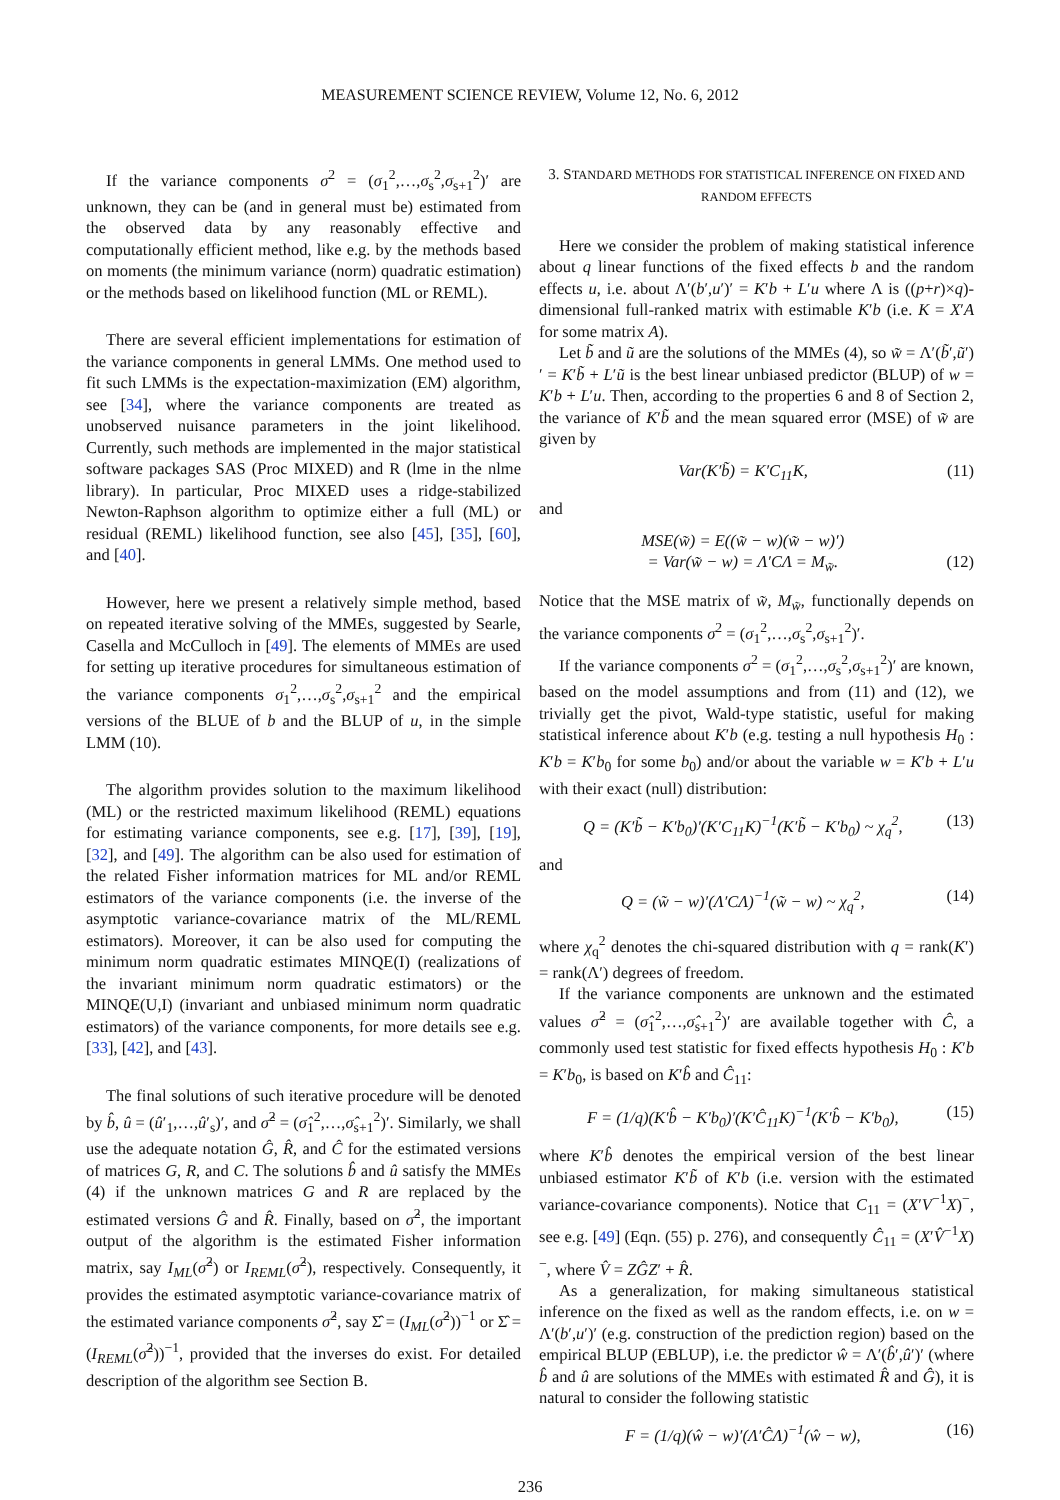MEASUREMENT SCIENCE REVIEW, Volume 12, No. 6, 2012
If the variance components σ<sup>2</sup> = (σ<sub>1</sub><sup>2</sup>,…,σ<sub>s</sub><sup>2</sup>,σ<sub>s+1</sub><sup>2</sup>)′ are unknown, they can be (and in general must be) estimated from the observed data by any reasonably effective and computationally efficient method, like e.g. by the methods based on moments (the minimum variance (norm) quadratic estimation) or the methods based on likelihood function (ML or REML).
There are several efficient implementations for estimation of the variance components in general LMMs. One method used to fit such LMMs is the expectation-maximization (EM) algorithm, see [34], where the variance components are treated as unobserved nuisance parameters in the joint likelihood. Currently, such methods are implemented in the major statistical software packages SAS (Proc MIXED) and R (lme in the nlme library). In particular, Proc MIXED uses a ridge-stabilized Newton-Raphson algorithm to optimize either a full (ML) or residual (REML) likelihood function, see also [45], [35], [60], and [40].
However, here we present a relatively simple method, based on repeated iterative solving of the MMEs, suggested by Searle, Casella and McCulloch in [49]. The elements of MMEs are used for setting up iterative procedures for simultaneous estimation of the variance components σ<sub>1</sub><sup>2</sup>,…,σ<sub>s</sub><sup>2</sup>,σ<sub>s+1</sub><sup>2</sup> and the empirical versions of the BLUE of b and the BLUP of u, in the simple LMM (10).
The algorithm provides solution to the maximum likelihood (ML) or the restricted maximum likelihood (REML) equations for estimating variance components, see e.g. [17], [39], [19], [32], and [49]. The algorithm can be also used for estimation of the related Fisher information matrices for ML and/or REML estimators of the variance components (i.e. the inverse of the asymptotic variance-covariance matrix of the ML/REML estimators). Moreover, it can be also used for computing the minimum norm quadratic estimates MINQE(I) (realizations of the invariant minimum norm quadratic estimators) or the MINQE(U,I) (invariant and unbiased minimum norm quadratic estimators) of the variance components, for more details see e.g. [33], [42], and [43].
The final solutions of such iterative procedure will be denoted by b̂, û = (û′<sub>1</sub>,…,û′<sub>s</sub>)′, and σ̂<sup>2</sup> = (σ̂<sub>1</sub><sup>2</sup>,…,σ̂<sub>s+1</sub><sup>2</sup>)′. Similarly, we shall use the adequate notation Ĝ, R̂, and Ĉ for the estimated versions of matrices G, R, and C. The solutions b̂ and û satisfy the MMEs (4) if the unknown matrices G and R are replaced by the estimated versions Ĝ and R̂. Finally, based on σ̂<sup>2</sup>, the important output of the algorithm is the estimated Fisher information matrix, say I<sub>ML</sub>(σ̂<sup>2</sup>) or I<sub>REML</sub>(σ̂<sup>2</sup>), respectively. Consequently, it provides the estimated asymptotic variance-covariance matrix of the estimated variance components σ̂<sup>2</sup>, say Σ̂ = (I<sub>ML</sub>(σ̂<sup>2</sup>))<sup>−1</sup> or Σ̂ = (I<sub>REML</sub>(σ̂<sup>2</sup>))<sup>−1</sup>, provided that the inverses do exist. For detailed description of the algorithm see Section B.
3. STANDARD METHODS FOR STATISTICAL INFERENCE ON FIXED AND RANDOM EFFECTS
Here we consider the problem of making statistical inference about q linear functions of the fixed effects b and the random effects u, i.e. about Λ′(b′,u′)′ = K′b + L′u where Λ is ((p+r)×q)-dimensional full-ranked matrix with estimable K′b (i.e. K = X′A for some matrix A).
Let b̃ and ũ are the solutions of the MMEs (4), so w̃ = Λ′(b̃′,ũ′)′ = K′b̃ + L′ũ is the best linear unbiased predictor (BLUP) of w = K′b + L′u. Then, according to the properties 6 and 8 of Section 2, the variance of K′b̃ and the mean squared error (MSE) of w̃ are given by
Var(K′b̃) = K′C<sub>11</sub>K, (11)
and
MSE(w̃) = E((w̃ − w)(w̃ − w)′)
= Var(w̃ − w) = Λ′CΛ = M<sub>w̃</sub>.
(12)
Notice that the MSE matrix of w̃, M<sub>w̃</sub>, functionally depends on the variance components σ<sup>2</sup> = (σ<sub>1</sub><sup>2</sup>,…,σ<sub>s</sub><sup>2</sup>,σ<sub>s+1</sub><sup>2</sup>)′.
If the variance components σ<sup>2</sup> = (σ<sub>1</sub><sup>2</sup>,…,σ<sub>s</sub><sup>2</sup>,σ<sub>s+1</sub><sup>2</sup>)′ are known, based on the model assumptions and from (11) and (12), we trivially get the pivot, Wald-type statistic, useful for making statistical inference about K′b (e.g. testing a null hypothesis H<sub>0</sub> : K′b = K′b<sub>0</sub> for some b<sub>0</sub>) and/or about the variable w = K′b + L′u with their exact (null) distribution:
Q = (K′b̃ − K′b<sub>0</sub>)′(K′C<sub>11</sub>K)<sup>−1</sup>(K′b̃ − K′b<sub>0</sub>) ~ χ<sub>q</sub><sup>2</sup>, (13)
and
Q = (w̃ − w)′(Λ′CΛ)<sup>−1</sup>(w̃ − w) ~ χ<sub>q</sub><sup>2</sup>, (14)
where χ<sub>q</sub><sup>2</sup> denotes the chi-squared distribution with q = rank(K′) = rank(Λ′) degrees of freedom.
If the variance components are unknown and the estimated values σ̂<sup>2</sup> = (σ̂<sub>1</sub><sup>2</sup>,…,σ̂<sub>s+1</sub><sup>2</sup>)′ are available together with Ĉ, a commonly used test statistic for fixed effects hypothesis H<sub>0</sub> : K′b = K′b<sub>0</sub>, is based on K′b̂ and Ĉ<sub>11</sub>:
F = (1/q)(K′b̂ − K′b<sub>0</sub>)′(K′Ĉ<sub>11</sub>K)<sup>−1</sup>(K′b̂ − K′b<sub>0</sub>), (15)
where K′b̂ denotes the empirical version of the best linear unbiased estimator K′b̃ of K′b (i.e. version with the estimated variance-covariance components). Notice that C<sub>11</sub> = (X′V<sup>−1</sup>X)<sup>−</sup>, see e.g. [49] (Eqn. (55) p. 276), and consequently Ĉ<sub>11</sub> = (X′V̂<sup>−1</sup>X)<sup>−</sup>, where V̂ = ZĜZ′ + R̂.
As a generalization, for making simultaneous statistical inference on the fixed as well as the random effects, i.e. on w = Λ′(b′,u′)′ (e.g. construction of the prediction region) based on the empirical BLUP (EBLUP), i.e. the predictor ŵ = Λ′(b̂′,û′)′ (where b̂ and û are solutions of the MMEs with estimated R̂ and Ĝ), it is natural to consider the following statistic
F = (1/q)(ŵ − w)′(Λ′ĈΛ)<sup>−1</sup>(ŵ − w), (16)
236